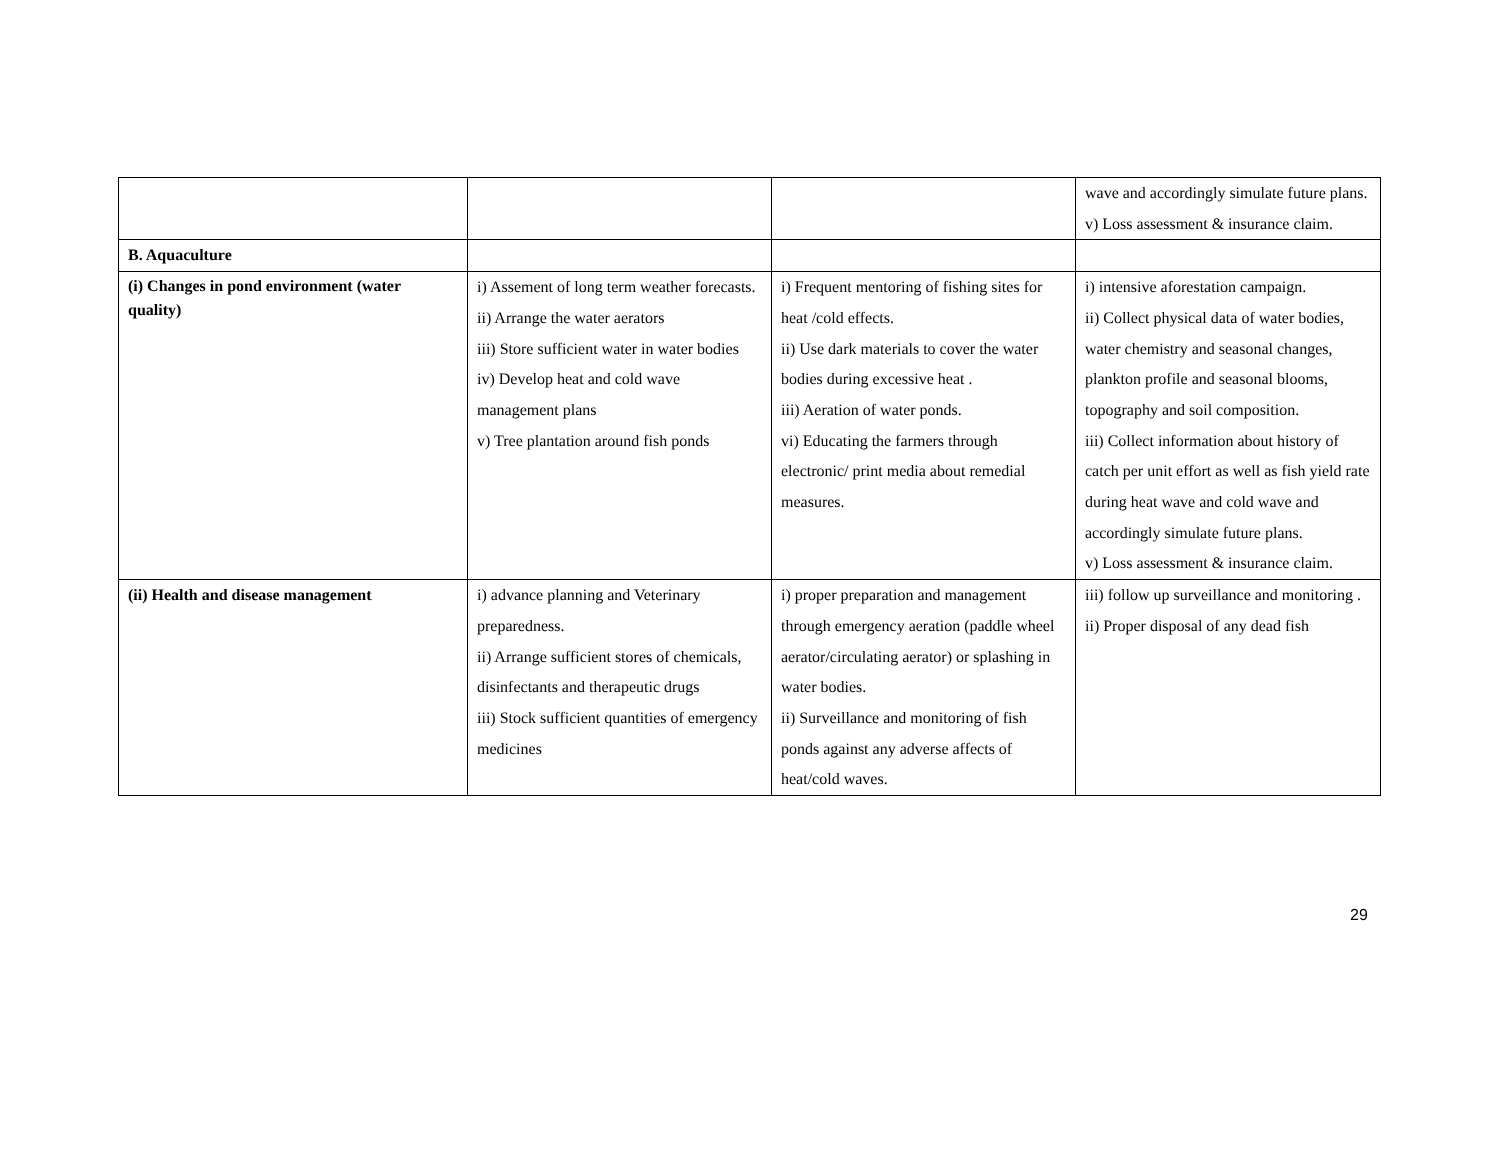| | | | wave and accordingly simulate future plans. v) Loss assessment & insurance claim. |
| B. Aquaculture | | | |
| (i) Changes in pond environment (water quality) | i) Assement of long term weather forecasts. ii) Arrange the water aerators iii) Store sufficient water in water bodies iv) Develop heat and cold wave management plans v) Tree plantation around fish ponds | i) Frequent mentoring of fishing sites for heat /cold effects. ii) Use dark materials to cover the water bodies during excessive heat . iii) Aeration of water ponds. vi) Educating the farmers through electronic/ print media about remedial measures. | i) intensive aforestation campaign. ii) Collect physical data of water bodies, water chemistry and seasonal changes, plankton profile and seasonal blooms, topography and soil composition. iii) Collect information about history of catch per unit effort as well as fish yield rate during heat wave and cold wave and accordingly simulate future plans. v) Loss assessment & insurance claim. |
| (ii) Health and disease management | i) advance planning and Veterinary preparedness. ii) Arrange sufficient stores of chemicals, disinfectants and therapeutic drugs iii) Stock sufficient quantities of emergency medicines | i) proper preparation and management through emergency aeration (paddle wheel aerator/circulating aerator) or splashing in water bodies. ii) Surveillance and monitoring of fish ponds against any adverse affects of heat/cold waves. | iii) follow up surveillance and monitoring . ii) Proper disposal of any dead fish |
29